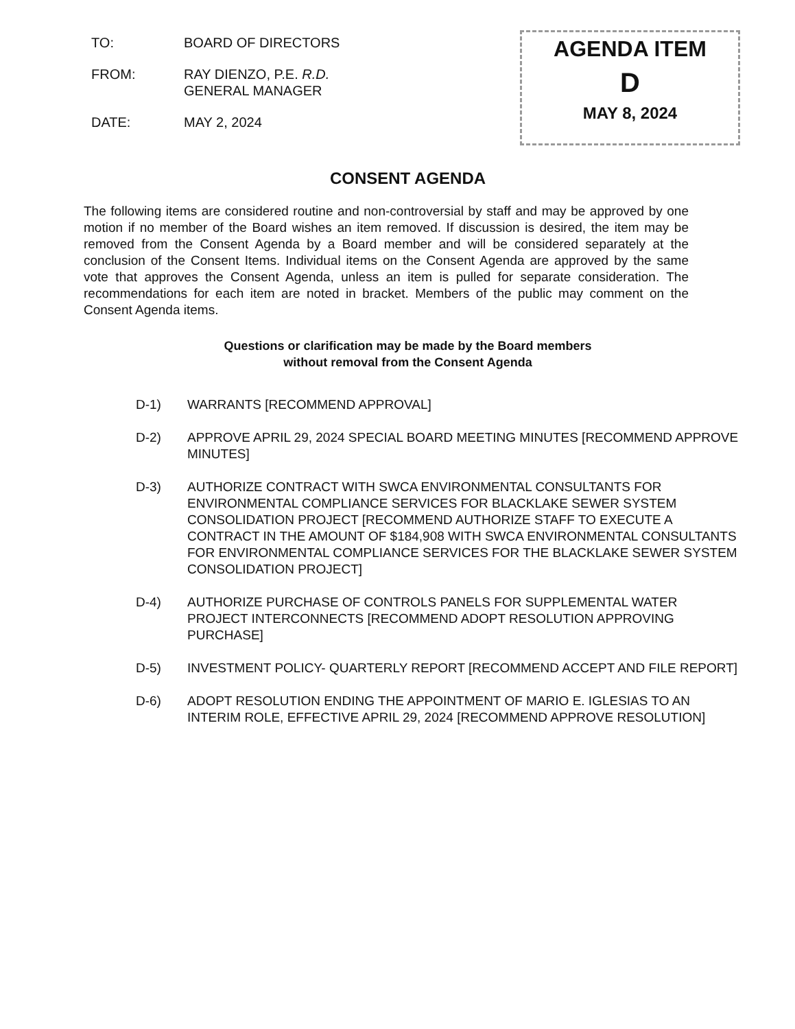TO: BOARD OF DIRECTORS
FROM: RAY DIENZO, P.E. R.D.
GENERAL MANAGER
DATE: MAY 2, 2024
AGENDA ITEM
D
MAY 8, 2024
CONSENT AGENDA
The following items are considered routine and non-controversial by staff and may be approved by one motion if no member of the Board wishes an item removed. If discussion is desired, the item may be removed from the Consent Agenda by a Board member and will be considered separately at the conclusion of the Consent Items. Individual items on the Consent Agenda are approved by the same vote that approves the Consent Agenda, unless an item is pulled for separate consideration. The recommendations for each item are noted in bracket. Members of the public may comment on the Consent Agenda items.
Questions or clarification may be made by the Board members
without removal from the Consent Agenda
D-1) WARRANTS [RECOMMEND APPROVAL]
D-2) APPROVE APRIL 29, 2024 SPECIAL BOARD MEETING MINUTES [RECOMMEND APPROVE MINUTES]
D-3) AUTHORIZE CONTRACT WITH SWCA ENVIRONMENTAL CONSULTANTS FOR ENVIRONMENTAL COMPLIANCE SERVICES FOR BLACKLAKE SEWER SYSTEM CONSOLIDATION PROJECT [RECOMMEND AUTHORIZE STAFF TO EXECUTE A CONTRACT IN THE AMOUNT OF $184,908 WITH SWCA ENVIRONMENTAL CONSULTANTS FOR ENVIRONMENTAL COMPLIANCE SERVICES FOR THE BLACKLAKE SEWER SYSTEM CONSOLIDATION PROJECT]
D-4) AUTHORIZE PURCHASE OF CONTROLS PANELS FOR SUPPLEMENTAL WATER PROJECT INTERCONNECTS [RECOMMEND ADOPT RESOLUTION APPROVING PURCHASE]
D-5) INVESTMENT POLICY- QUARTERLY REPORT [RECOMMEND ACCEPT AND FILE REPORT]
D-6) ADOPT RESOLUTION ENDING THE APPOINTMENT OF MARIO E. IGLESIAS TO AN INTERIM ROLE, EFFECTIVE APRIL 29, 2024 [RECOMMEND APPROVE RESOLUTION]